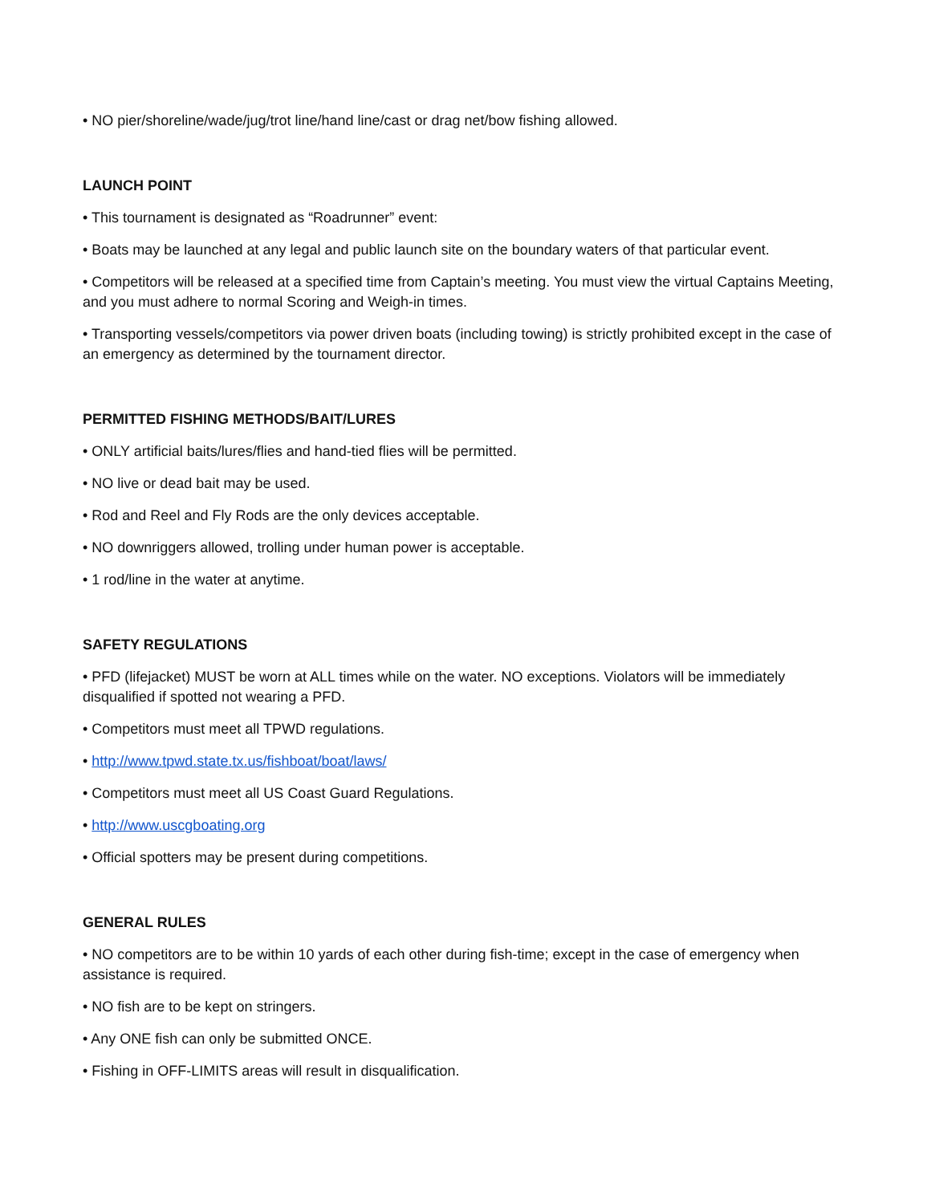• NO pier/shoreline/wade/jug/trot line/hand line/cast or drag net/bow fishing allowed.
LAUNCH POINT
• This tournament is designated as “Roadrunner” event:
• Boats may be launched at any legal and public launch site on the boundary waters of that particular event.
• Competitors will be released at a specified time from Captain’s meeting. You must view the virtual Captains Meeting, and you must adhere to normal Scoring and Weigh-in times.
• Transporting vessels/competitors via power driven boats (including towing) is strictly prohibited except in the case of an emergency as determined by the tournament director.
PERMITTED FISHING METHODS/BAIT/LURES
• ONLY artificial baits/lures/flies and hand-tied flies will be permitted.
• NO live or dead bait may be used.
• Rod and Reel and Fly Rods are the only devices acceptable.
• NO downriggers allowed, trolling under human power is acceptable.
• 1 rod/line in the water at anytime.
SAFETY REGULATIONS
• PFD (lifejacket) MUST be worn at ALL times while on the water. NO exceptions. Violators will be immediately disqualified if spotted not wearing a PFD.
• Competitors must meet all TPWD regulations.
• http://www.tpwd.state.tx.us/fishboat/boat/laws/
• Competitors must meet all US Coast Guard Regulations.
• http://www.uscgboating.org
• Official spotters may be present during competitions.
GENERAL RULES
• NO competitors are to be within 10 yards of each other during fish-time; except in the case of emergency when assistance is required.
• NO fish are to be kept on stringers.
• Any ONE fish can only be submitted ONCE.
• Fishing in OFF-LIMITS areas will result in disqualification.